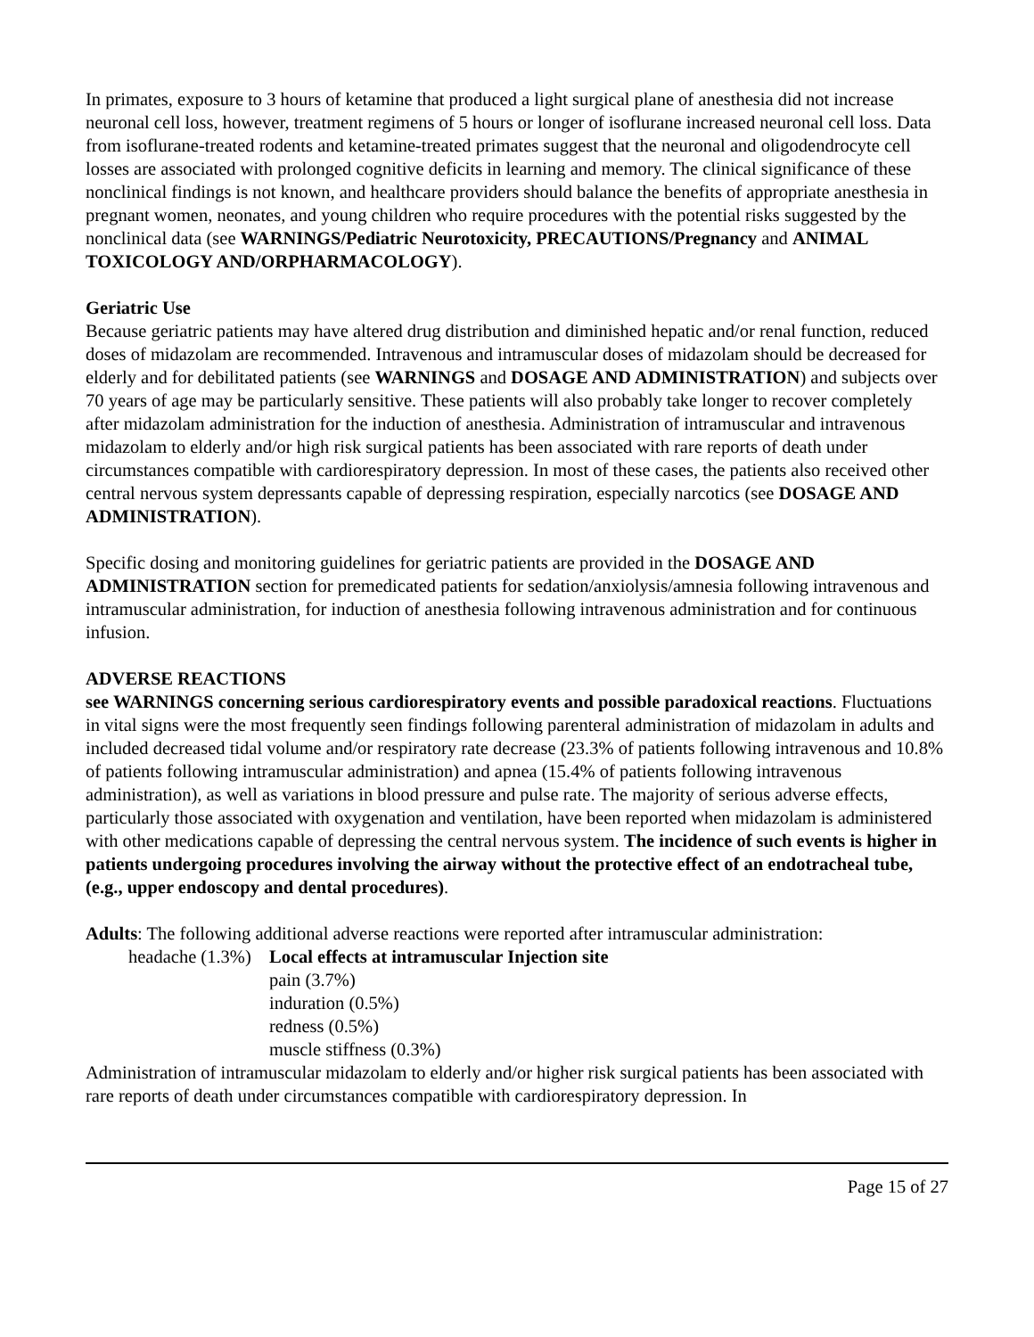In primates, exposure to 3 hours of ketamine that produced a light surgical plane of anesthesia did not increase neuronal cell loss, however, treatment regimens of 5 hours or longer of isoflurane increased neuronal cell loss. Data from isoflurane-treated rodents and ketamine-treated primates suggest that the neuronal and oligodendrocyte cell losses are associated with prolonged cognitive deficits in learning and memory. The clinical significance of these nonclinical findings is not known, and healthcare providers should balance the benefits of appropriate anesthesia in pregnant women, neonates, and young children who require procedures with the potential risks suggested by the nonclinical data (see WARNINGS/Pediatric Neurotoxicity, PRECAUTIONS/Pregnancy and ANIMAL TOXICOLOGY AND/ORPHARMACOLOGY).
Geriatric Use
Because geriatric patients may have altered drug distribution and diminished hepatic and/or renal function, reduced doses of midazolam are recommended. Intravenous and intramuscular doses of midazolam should be decreased for elderly and for debilitated patients (see WARNINGS and DOSAGE AND ADMINISTRATION) and subjects over 70 years of age may be particularly sensitive. These patients will also probably take longer to recover completely after midazolam administration for the induction of anesthesia. Administration of intramuscular and intravenous midazolam to elderly and/or high risk surgical patients has been associated with rare reports of death under circumstances compatible with cardiorespiratory depression. In most of these cases, the patients also received other central nervous system depressants capable of depressing respiration, especially narcotics (see DOSAGE AND ADMINISTRATION).
Specific dosing and monitoring guidelines for geriatric patients are provided in the DOSAGE AND ADMINISTRATION section for premedicated patients for sedation/anxiolysis/amnesia following intravenous and intramuscular administration, for induction of anesthesia following intravenous administration and for continuous infusion.
ADVERSE REACTIONS
see WARNINGS concerning serious cardiorespiratory events and possible paradoxical reactions. Fluctuations in vital signs were the most frequently seen findings following parenteral administration of midazolam in adults and included decreased tidal volume and/or respiratory rate decrease (23.3% of patients following intravenous and 10.8% of patients following intramuscular administration) and apnea (15.4% of patients following intravenous administration), as well as variations in blood pressure and pulse rate. The majority of serious adverse effects, particularly those associated with oxygenation and ventilation, have been reported when midazolam is administered with other medications capable of depressing the central nervous system. The incidence of such events is higher in patients undergoing procedures involving the airway without the protective effect of an endotracheal tube, (e.g., upper endoscopy and dental procedures).
Adults: The following additional adverse reactions were reported after intramuscular administration:
headache (1.3%)
Local effects at intramuscular Injection site
pain (3.7%)
induration (0.5%)
redness (0.5%)
muscle stiffness (0.3%)
Administration of intramuscular midazolam to elderly and/or higher risk surgical patients has been associated with rare reports of death under circumstances compatible with cardiorespiratory depression. In
Page 15 of 27